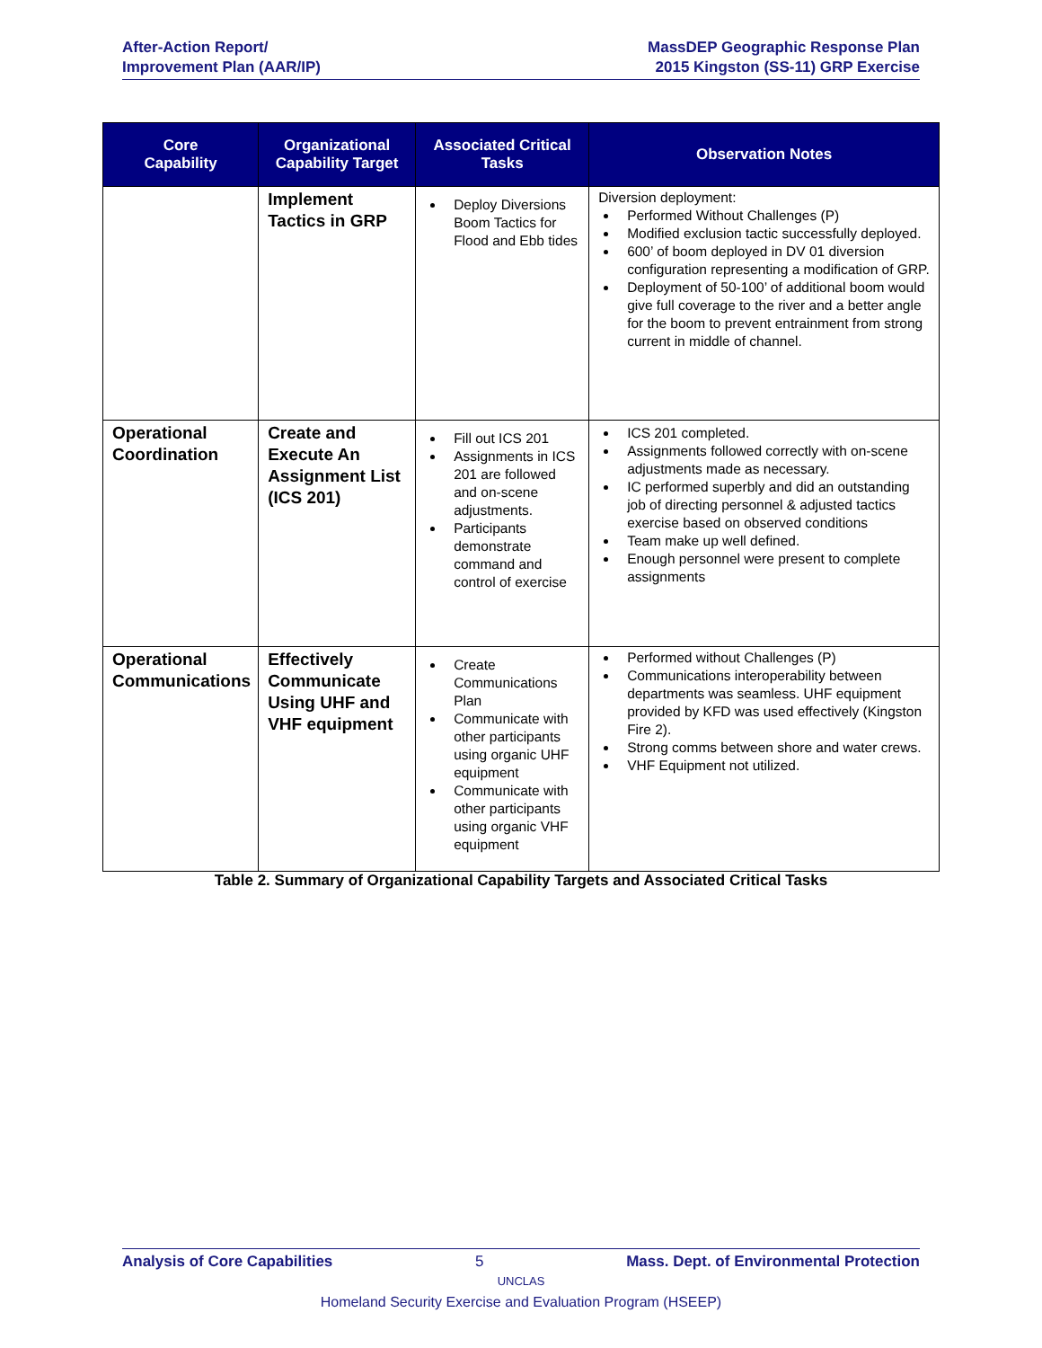After-Action Report/
Improvement Plan (AAR/IP)
MassDEP Geographic Response Plan
2015 Kingston (SS-11) GRP Exercise
| Core Capability | Organizational Capability Target | Associated Critical Tasks | Observation Notes |
| --- | --- | --- | --- |
| | Implement Tactics in GRP | Deploy Diversions Boom Tactics for Flood and Ebb tides | Diversion deployment: Performed Without Challenges (P) Modified exclusion tactic successfully deployed. 600’ of boom deployed in DV 01 diversion configuration representing a modification of GRP. Deployment of 50-100’ of additional boom would give full coverage to the river and a better angle for the boom to prevent entrainment from strong current in middle of channel. |
| Operational Coordination | Create and Execute An Assignment List (ICS 201) | Fill out ICS 201 Assignments in ICS 201 are followed and on-scene adjustments. Participants demonstrate command and control of exercise | ICS 201 completed. Assignments followed correctly with on-scene adjustments made as necessary. IC performed superbly and did an outstanding job of directing personnel & adjusted tactics exercise based on observed conditions Team make up well defined. Enough personnel were present to complete assignments |
| Operational Communications | Effectively Communicate Using UHF and VHF equipment | Create Communications Plan Communicate with other participants using organic UHF equipment Communicate with other participants using organic VHF equipment | Performed without Challenges (P) Communications interoperability between departments was seamless. UHF equipment provided by KFD was used effectively (Kingston Fire 2). Strong comms between shore and water crews. VHF Equipment not utilized. |
Table 2. Summary of Organizational Capability Targets and Associated Critical Tasks
Analysis of Core Capabilities 5 Mass. Dept. of Environmental Protection
UNCLAS
Homeland Security Exercise and Evaluation Program (HSEEP)